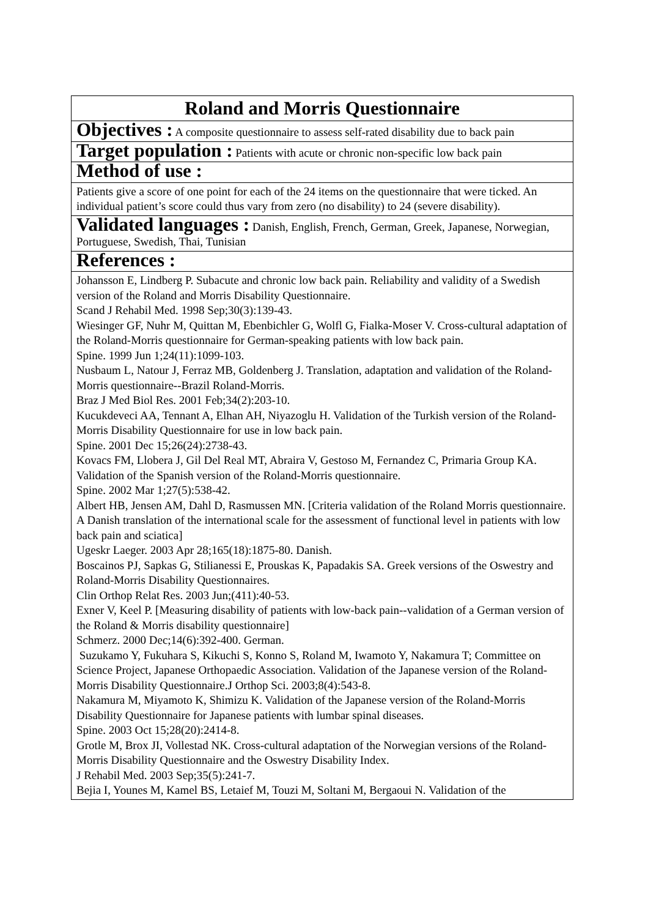| Roland and Morris Questionnaire |
| Objectives : A composite questionnaire to assess self-rated disability due to back pain |
| Target population : Patients with acute or chronic non-specific low back pain |
| Method of use : |
| Patients give a score of one point for each of the 24 items on the questionnaire that were ticked. An individual patient’s score could thus vary from zero (no disability) to 24 (severe disability). |
| Validated languages : Danish, English, French, German, Greek, Japanese, Norwegian, Portuguese, Swedish, Thai, Tunisian |
| References : |
| Johansson E, Lindberg P. Subacute and chronic low back pain. Reliability and validity of a Swedish version of the Roland and Morris Disability Questionnaire. Scand J Rehabil Med. 1998 Sep;30(3):139-43. Wiesinger GF, Nuhr M, Quittan M, Ebenbichler G, Wolfl G, Fialka-Moser V. Cross-cultural adaptation of the Roland-Morris questionnaire for German-speaking patients with low back pain. Spine. 1999 Jun 1;24(11):1099-103. Nusbaum L, Natour J, Ferraz MB, Goldenberg J. Translation, adaptation and validation of the Roland-Morris questionnaire--Brazil Roland-Morris. Braz J Med Biol Res. 2001 Feb;34(2):203-10. Kucukdeveci AA, Tennant A, Elhan AH, Niyazoglu H. Validation of the Turkish version of the Roland-Morris Disability Questionnaire for use in low back pain. Spine. 2001 Dec 15;26(24):2738-43. Kovacs FM, Llobera J, Gil Del Real MT, Abraira V, Gestoso M, Fernandez C, Primaria Group KA. Validation of the Spanish version of the Roland-Morris questionnaire. Spine. 2002 Mar 1;27(5):538-42. Albert HB, Jensen AM, Dahl D, Rasmussen MN. [Criteria validation of the Roland Morris questionnaire. A Danish translation of the international scale for the assessment of functional level in patients with low back pain and sciatica] Ugeskr Laeger. 2003 Apr 28;165(18):1875-80. Danish. Boscainos PJ, Sapkas G, Stilianessi E, Prouskas K, Papadakis SA. Greek versions of the Oswestry and Roland-Morris Disability Questionnaires. Clin Orthop Relat Res. 2003 Jun;(411):40-53. Exner V, Keel P. [Measuring disability of patients with low-back pain--validation of a German version of the Roland & Morris disability questionnaire] Schmerz. 2000 Dec;14(6):392-400. German. Suzukamo Y, Fukuhara S, Kikuchi S, Konno S, Roland M, Iwamoto Y, Nakamura T; Committee on Science Project, Japanese Orthopaedic Association. Validation of the Japanese version of the Roland-Morris Disability Questionnaire.J Orthop Sci. 2003;8(4):543-8. Nakamura M, Miyamoto K, Shimizu K. Validation of the Japanese version of the Roland-Morris Disability Questionnaire for Japanese patients with lumbar spinal diseases. Spine. 2003 Oct 15;28(20):2414-8. Grotle M, Brox JI, Vollestad NK. Cross-cultural adaptation of the Norwegian versions of the Roland-Morris Disability Questionnaire and the Oswestry Disability Index. J Rehabil Med. 2003 Sep;35(5):241-7. Bejia I, Younes M, Kamel BS, Letaief M, Touzi M, Soltani M, Bergaoui N. Validation of the |